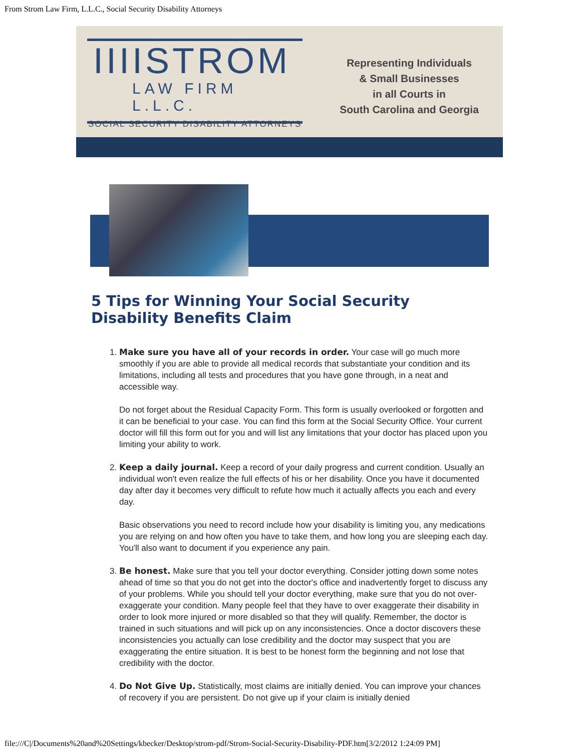From Strom Law Firm, L.L.C., Social Security Disability Attorneys
IIIISTROM
LAW FIRM L.L.C.
SOCIAL SECURITY DISABILITY ATTORNEYS
Representing Individuals
& Small Businesses
in all Courts in
South Carolina and Georgia
5 Tips for Winning Your Social Security Disability Benefits Claim
1. Make sure you have all of your records in order. Your case will go much more smoothly if you are able to provide all medical records that substantiate your condition and its limitations, including all tests and procedures that you have gone through, in a neat and accessible way.
Do not forget about the Residual Capacity Form. This form is usually overlooked or forgotten and it can be beneficial to your case. You can find this form at the Social Security Office. Your current doctor will fill this form out for you and will list any limitations that your doctor has placed upon you limiting your ability to work.
2. Keep a daily journal. Keep a record of your daily progress and current condition. Usually an individual won't even realize the full effects of his or her disability. Once you have it documented day after day it becomes very difficult to refute how much it actually affects you each and every day.
Basic observations you need to record include how your disability is limiting you, any medications you are relying on and how often you have to take them, and how long you are sleeping each day. You'll also want to document if you experience any pain.
3. Be honest. Make sure that you tell your doctor everything. Consider jotting down some notes ahead of time so that you do not get into the doctor's office and inadvertently forget to discuss any of your problems. While you should tell your doctor everything, make sure that you do not over-exaggerate your condition. Many people feel that they have to over exaggerate their disability in order to look more injured or more disabled so that they will qualify. Remember, the doctor is trained in such situations and will pick up on any inconsistencies. Once a doctor discovers these inconsistencies you actually can lose credibility and the doctor may suspect that you are exaggerating the entire situation. It is best to be honest form the beginning and not lose that credibility with the doctor.
4. Do Not Give Up. Statistically, most claims are initially denied. You can improve your chances of recovery if you are persistent. Do not give up if your claim is initially denied
file:///C|/Documents%20and%20Settings/kbecker/Desktop/strom-pdf/Strom-Social-Security-Disability-PDF.htm[3/2/2012 1:24:09 PM]